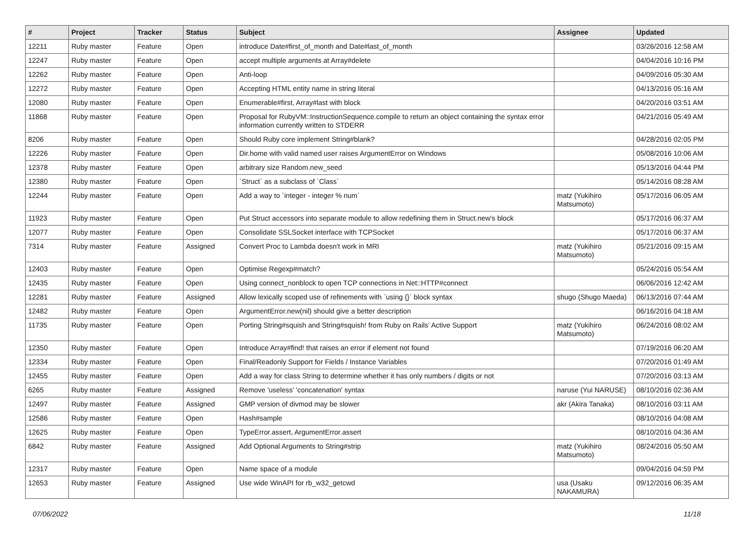| # | Project | Tracker | Status | Subject | Assignee | Updated |
| --- | --- | --- | --- | --- | --- | --- |
| 12211 | Ruby master | Feature | Open | introduce Date#first_of_month and Date#last_of_month | | 03/26/2016 12:58 AM |
| 12247 | Ruby master | Feature | Open | accept multiple arguments at Array#delete | | 04/04/2016 10:16 PM |
| 12262 | Ruby master | Feature | Open | Anti-loop | | 04/09/2016 05:30 AM |
| 12272 | Ruby master | Feature | Open | Accepting HTML entity name in string literal | | 04/13/2016 05:16 AM |
| 12080 | Ruby master | Feature | Open | Enumerable#first, Array#last with block | | 04/20/2016 03:51 AM |
| 11868 | Ruby master | Feature | Open | Proposal for RubyVM::InstructionSequence.compile to return an object containing the syntax error information currently written to STDERR | | 04/21/2016 05:49 AM |
| 8206 | Ruby master | Feature | Open | Should Ruby core implement String#blank? | | 04/28/2016 02:05 PM |
| 12226 | Ruby master | Feature | Open | Dir.home with valid named user raises ArgumentError on Windows | | 05/08/2016 10:06 AM |
| 12378 | Ruby master | Feature | Open | arbitrary size Random.new_seed | | 05/13/2016 04:44 PM |
| 12380 | Ruby master | Feature | Open | `Struct` as a subclass of `Class` | | 05/14/2016 08:28 AM |
| 12244 | Ruby master | Feature | Open | Add a way to `integer - integer % num` | matz (Yukihiro Matsumoto) | 05/17/2016 06:05 AM |
| 11923 | Ruby master | Feature | Open | Put Struct accessors into separate module to allow redefining them in Struct.new's block | | 05/17/2016 06:37 AM |
| 12077 | Ruby master | Feature | Open | Consolidate SSLSocket interface with TCPSocket | | 05/17/2016 06:37 AM |
| 7314 | Ruby master | Feature | Assigned | Convert Proc to Lambda doesn't work in MRI | matz (Yukihiro Matsumoto) | 05/21/2016 09:15 AM |
| 12403 | Ruby master | Feature | Open | Optimise Regexp#match? | | 05/24/2016 05:54 AM |
| 12435 | Ruby master | Feature | Open | Using connect_nonblock to open TCP connections in Net::HTTP#connect | | 06/06/2016 12:42 AM |
| 12281 | Ruby master | Feature | Assigned | Allow lexically scoped use of refinements with `using {}` block syntax | shugo (Shugo Maeda) | 06/13/2016 07:44 AM |
| 12482 | Ruby master | Feature | Open | ArgumentError.new(nil) should give a better description | | 06/16/2016 04:18 AM |
| 11735 | Ruby master | Feature | Open | Porting String#squish and String#squish! from Ruby on Rails' Active Support | matz (Yukihiro Matsumoto) | 06/24/2016 08:02 AM |
| 12350 | Ruby master | Feature | Open | Introduce Array#find! that raises an error if element not found | | 07/19/2016 06:20 AM |
| 12334 | Ruby master | Feature | Open | Final/Readonly Support for Fields / Instance Variables | | 07/20/2016 01:49 AM |
| 12455 | Ruby master | Feature | Open | Add a way for class String to determine whether it has only numbers / digits or not | | 07/20/2016 03:13 AM |
| 6265 | Ruby master | Feature | Assigned | Remove 'useless' 'concatenation' syntax | naruse (Yui NARUSE) | 08/10/2016 02:36 AM |
| 12497 | Ruby master | Feature | Assigned | GMP version of divmod may be slower | akr (Akira Tanaka) | 08/10/2016 03:11 AM |
| 12586 | Ruby master | Feature | Open | Hash#sample | | 08/10/2016 04:08 AM |
| 12625 | Ruby master | Feature | Open | TypeError.assert, ArgumentError.assert | | 08/10/2016 04:36 AM |
| 6842 | Ruby master | Feature | Assigned | Add Optional Arguments to String#strip | matz (Yukihiro Matsumoto) | 08/24/2016 05:50 AM |
| 12317 | Ruby master | Feature | Open | Name space of a module | | 09/04/2016 04:59 PM |
| 12653 | Ruby master | Feature | Assigned | Use wide WinAPI for rb_w32_getcwd | usa (Usaku NAKAMURA) | 09/12/2016 06:35 AM |
07/06/2022 11/18